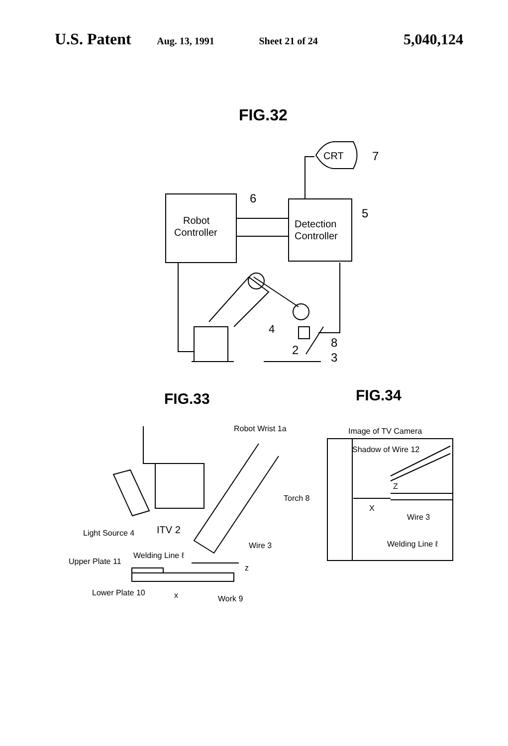U.S. Patent
Aug. 13, 1991 Sheet 21 of 24
5,040,124
FIG.32
CRT
7
Robot
Controller
6
Detection
Controller
5
4
2
8
3
FIG.33
FIG.34
Robot Wrist 1a
Torch 8
Light Source 4
ITV 2
Wire 3
Welding Line ℓ
Upper Plate 11
Lower Plate 10
x
z
Work 9
Image of TV Camera
Shadow of Wire 12
Z
X
Wire 3
Welding Line ℓ